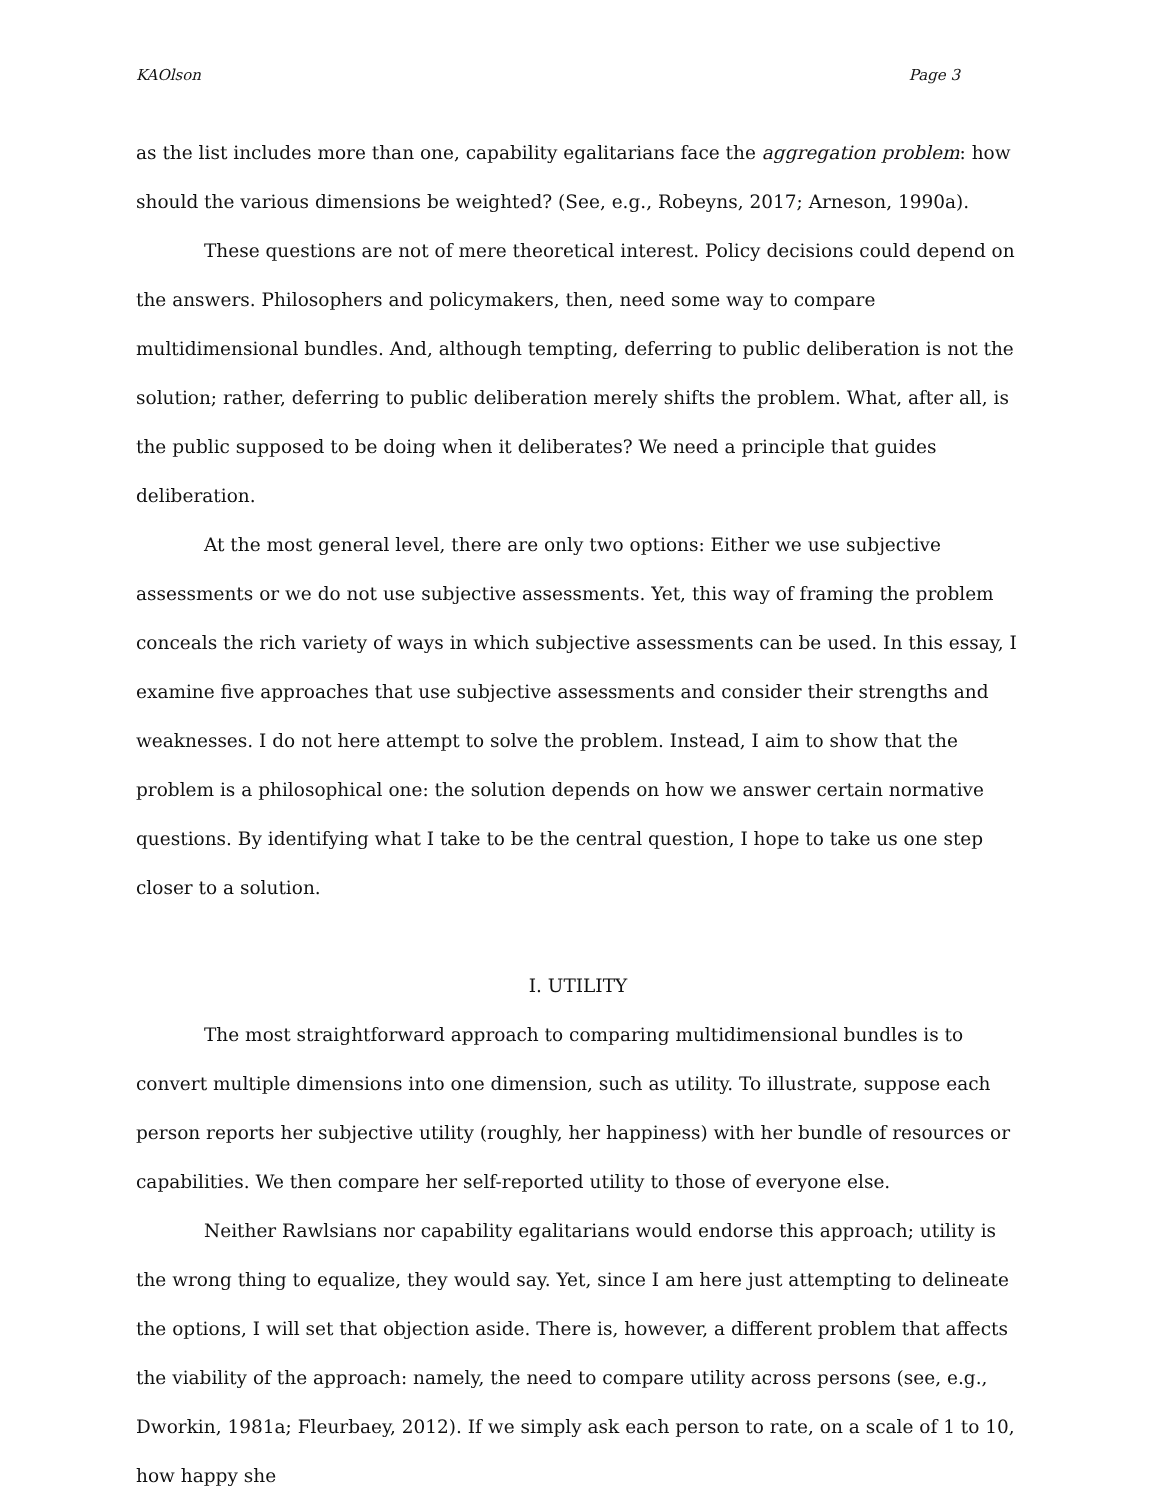KAOlson Page 3
as the list includes more than one, capability egalitarians face the aggregation problem: how should the various dimensions be weighted? (See, e.g., Robeyns, 2017; Arneson, 1990a).
These questions are not of mere theoretical interest. Policy decisions could depend on the answers. Philosophers and policymakers, then, need some way to compare multidimensional bundles. And, although tempting, deferring to public deliberation is not the solution; rather, deferring to public deliberation merely shifts the problem. What, after all, is the public supposed to be doing when it deliberates? We need a principle that guides deliberation.
At the most general level, there are only two options: Either we use subjective assessments or we do not use subjective assessments. Yet, this way of framing the problem conceals the rich variety of ways in which subjective assessments can be used. In this essay, I examine five approaches that use subjective assessments and consider their strengths and weaknesses. I do not here attempt to solve the problem. Instead, I aim to show that the problem is a philosophical one: the solution depends on how we answer certain normative questions. By identifying what I take to be the central question, I hope to take us one step closer to a solution.
I. UTILITY
The most straightforward approach to comparing multidimensional bundles is to convert multiple dimensions into one dimension, such as utility. To illustrate, suppose each person reports her subjective utility (roughly, her happiness) with her bundle of resources or capabilities. We then compare her self-reported utility to those of everyone else.
Neither Rawlsians nor capability egalitarians would endorse this approach; utility is the wrong thing to equalize, they would say. Yet, since I am here just attempting to delineate the options, I will set that objection aside. There is, however, a different problem that affects the viability of the approach: namely, the need to compare utility across persons (see, e.g., Dworkin, 1981a; Fleurbaey, 2012). If we simply ask each person to rate, on a scale of 1 to 10, how happy she